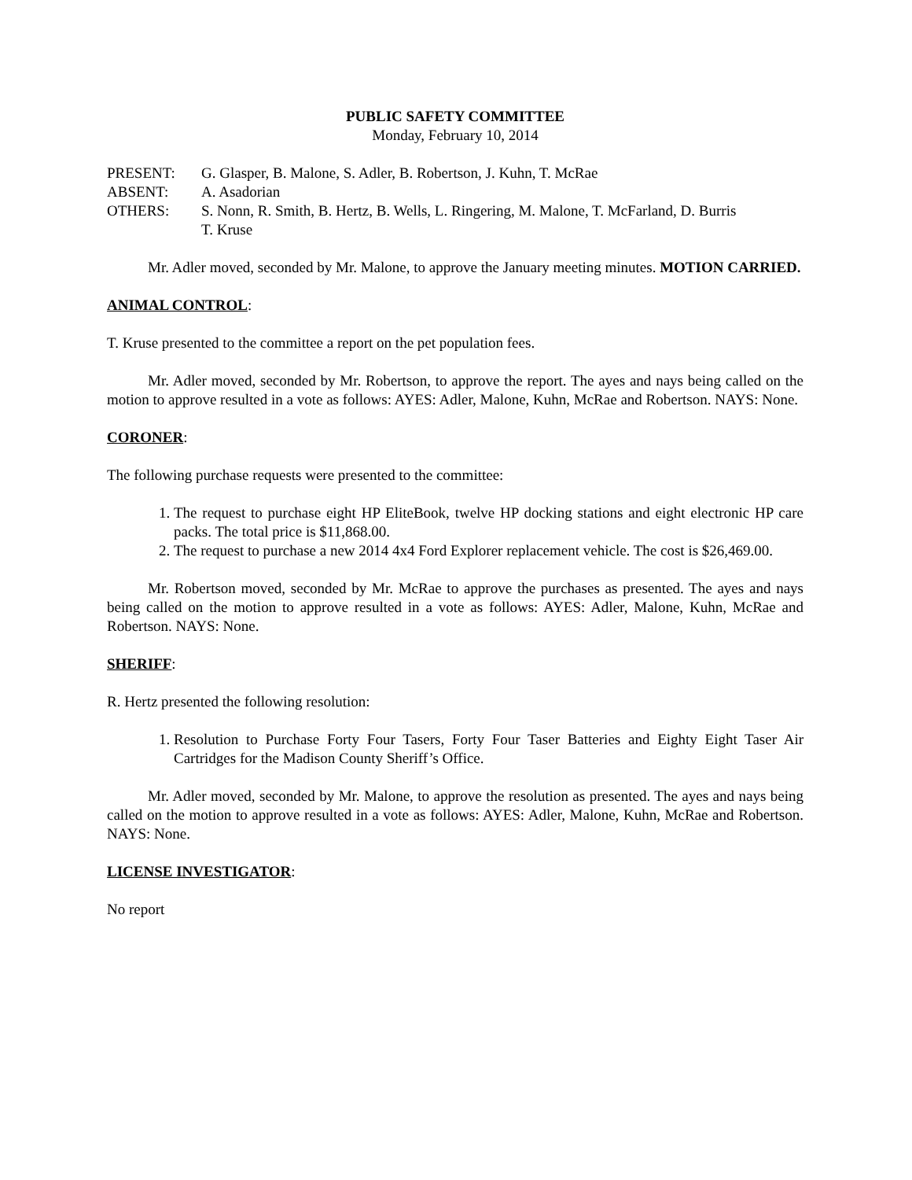PUBLIC SAFETY COMMITTEE
Monday, February 10, 2014
PRESENT: G. Glasper, B. Malone, S. Adler, B. Robertson, J. Kuhn, T. McRae
ABSENT: A. Asadorian
OTHERS: S. Nonn, R. Smith, B. Hertz, B. Wells, L. Ringering, M. Malone, T. McFarland, D. Burris
T. Kruse
Mr. Adler moved, seconded by Mr. Malone, to approve the January meeting minutes. MOTION CARRIED.
ANIMAL CONTROL:
T. Kruse presented to the committee a report on the pet population fees.
Mr. Adler moved, seconded by Mr. Robertson, to approve the report. The ayes and nays being called on the motion to approve resulted in a vote as follows: AYES: Adler, Malone, Kuhn, McRae and Robertson. NAYS: None.
CORONER:
The following purchase requests were presented to the committee:
1. The request to purchase eight HP EliteBook, twelve HP docking stations and eight electronic HP care packs. The total price is $11,868.00.
2. The request to purchase a new 2014 4x4 Ford Explorer replacement vehicle. The cost is $26,469.00.
Mr. Robertson moved, seconded by Mr. McRae to approve the purchases as presented. The ayes and nays being called on the motion to approve resulted in a vote as follows: AYES: Adler, Malone, Kuhn, McRae and Robertson. NAYS: None.
SHERIFF:
R. Hertz presented the following resolution:
1. Resolution to Purchase Forty Four Tasers, Forty Four Taser Batteries and Eighty Eight Taser Air Cartridges for the Madison County Sheriff’s Office.
Mr. Adler moved, seconded by Mr. Malone, to approve the resolution as presented. The ayes and nays being called on the motion to approve resulted in a vote as follows: AYES: Adler, Malone, Kuhn, McRae and Robertson. NAYS: None.
LICENSE INVESTIGATOR:
No report